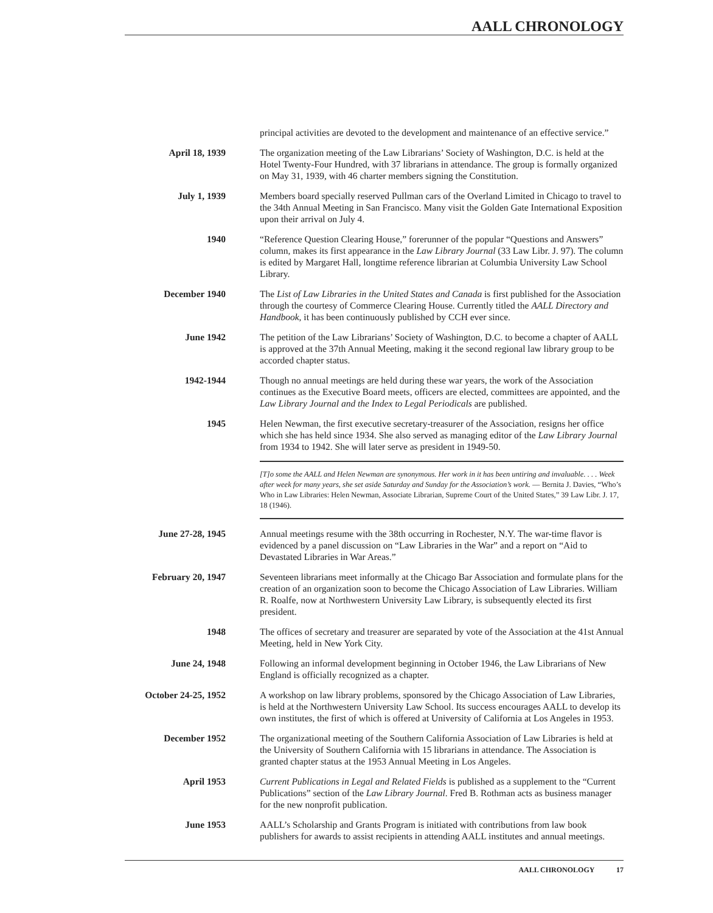AALL CHRONOLOGY
principal activities are devoted to the development and maintenance of an effective service.”
April 18, 1939 The organization meeting of the Law Librarians’ Society of Washington, D.C. is held at the Hotel Twenty-Four Hundred, with 37 librarians in attendance. The group is formally organized on May 31, 1939, with 46 charter members signing the Constitution.
July 1, 1939 Members board specially reserved Pullman cars of the Overland Limited in Chicago to travel to the 34th Annual Meeting in San Francisco. Many visit the Golden Gate International Exposition upon their arrival on July 4.
1940 “Reference Question Clearing House,” forerunner of the popular “Questions and Answers” column, makes its first appearance in the Law Library Journal (33 Law Libr. J. 97). The column is edited by Margaret Hall, longtime reference librarian at Columbia University Law School Library.
December 1940 The List of Law Libraries in the United States and Canada is first published for the Association through the courtesy of Commerce Clearing House. Currently titled the AALL Directory and Handbook, it has been continuously published by CCH ever since.
June 1942 The petition of the Law Librarians’ Society of Washington, D.C. to become a chapter of AALL is approved at the 37th Annual Meeting, making it the second regional law library group to be accorded chapter status.
1942-1944 Though no annual meetings are held during these war years, the work of the Association continues as the Executive Board meets, officers are elected, committees are appointed, and the Law Library Journal and the Index to Legal Periodicals are published.
1945 Helen Newman, the first executive secretary-treasurer of the Association, resigns her office which she has held since 1934. She also served as managing editor of the Law Library Journal from 1934 to 1942. She will later serve as president in 1949-50.
[T]o some the AALL and Helen Newman are synonymous. Her work in it has been untiring and invaluable. . . . Week after week for many years, she set aside Saturday and Sunday for the Association’s work. — Bernita J. Davies, “Who’s Who in Law Libraries: Helen Newman, Associate Librarian, Supreme Court of the United States,” 39 Law Libr. J. 17, 18 (1946).
June 27-28, 1945 Annual meetings resume with the 38th occurring in Rochester, N.Y. The war-time flavor is evidenced by a panel discussion on “Law Libraries in the War” and a report on “Aid to Devastated Libraries in War Areas.”
February 20, 1947 Seventeen librarians meet informally at the Chicago Bar Association and formulate plans for the creation of an organization soon to become the Chicago Association of Law Libraries. William R. Roalfe, now at Northwestern University Law Library, is subsequently elected its first president.
1948 The offices of secretary and treasurer are separated by vote of the Association at the 41st Annual Meeting, held in New York City.
June 24, 1948 Following an informal development beginning in October 1946, the Law Librarians of New England is officially recognized as a chapter.
October 24-25, 1952
A workshop on law library problems, sponsored by the Chicago Association of Law Libraries, is held at the Northwestern University Law School. Its success encourages AALL to develop its own institutes, the first of which is offered at University of California at Los Angeles in 1953.
December 1952 The organizational meeting of the Southern California Association of Law Libraries is held at the University of Southern California with 15 librarians in attendance. The Association is granted chapter status at the 1953 Annual Meeting in Los Angeles.
April 1953 Current Publications in Legal and Related Fields is published as a supplement to the “Current Publications” section of the Law Library Journal. Fred B. Rothman acts as business manager for the new nonprofit publication.
June 1953 AALL’s Scholarship and Grants Program is initiated with contributions from law book publishers for awards to assist recipients in attending AALL institutes and annual meetings.
AALL CHRONOLOGY 17